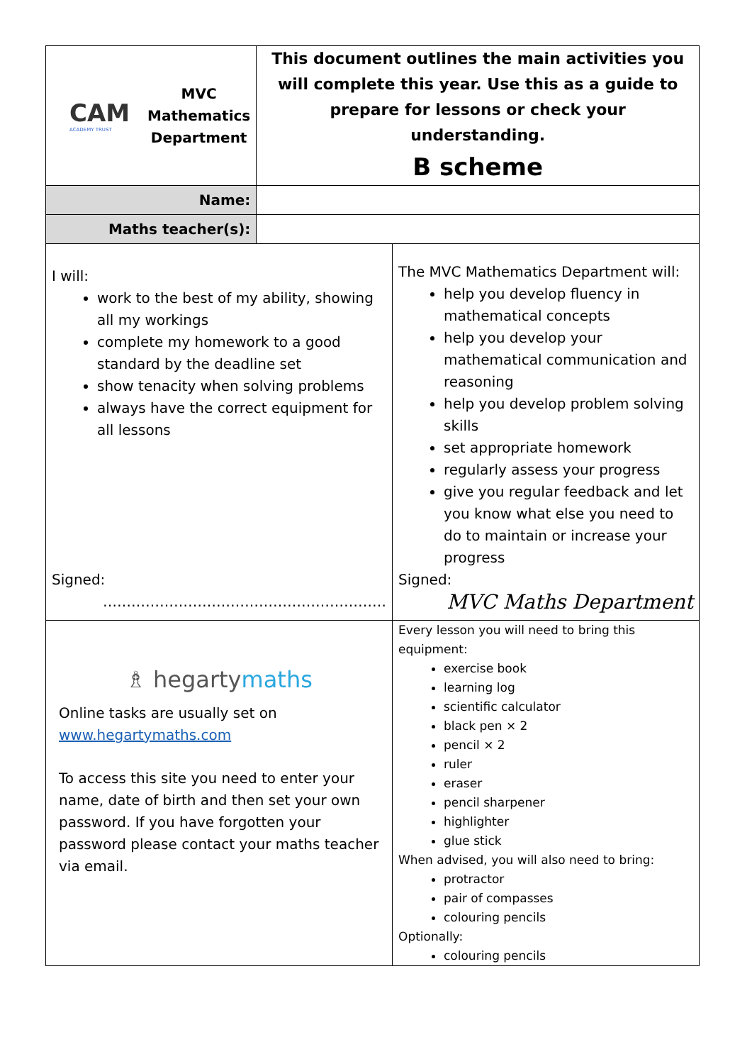| CAM ACADEMY TRUST MVC Mathematics Department | This document outlines the main activities you will complete this year. Use this as a guide to prepare for lessons or check your understanding. B scheme |
| Name: | |
| Maths teacher(s): | |
| I will: work to the best of my ability, showing all my workings complete my homework to a good standard by the deadline set show tenacity when solving problems always have the correct equipment for all lessons Signed: …………………………………………………… | The MVC Mathematics Department will: help you develop fluency in mathematical concepts help you develop your mathematical communication and reasoning help you develop problem solving skills set appropriate homework regularly assess your progress give you regular feedback and let you know what else you need to do to maintain or increase your progress Signed: MVC Maths Department |
| ♗ hegarty maths Online tasks are usually set on www.hegartymaths.com To access this site you need to enter your name, date of birth and then set your own password. If you have forgotten your password please contact your maths teacher via email. | Every lesson you will need to bring this equipment: exercise book learning log scientific calculator black pen × 2 pencil × 2 ruler eraser pencil sharpener highlighter glue stick When advised, you will also need to bring: protractor pair of compasses colouring pencils Optionally: colouring pencils |